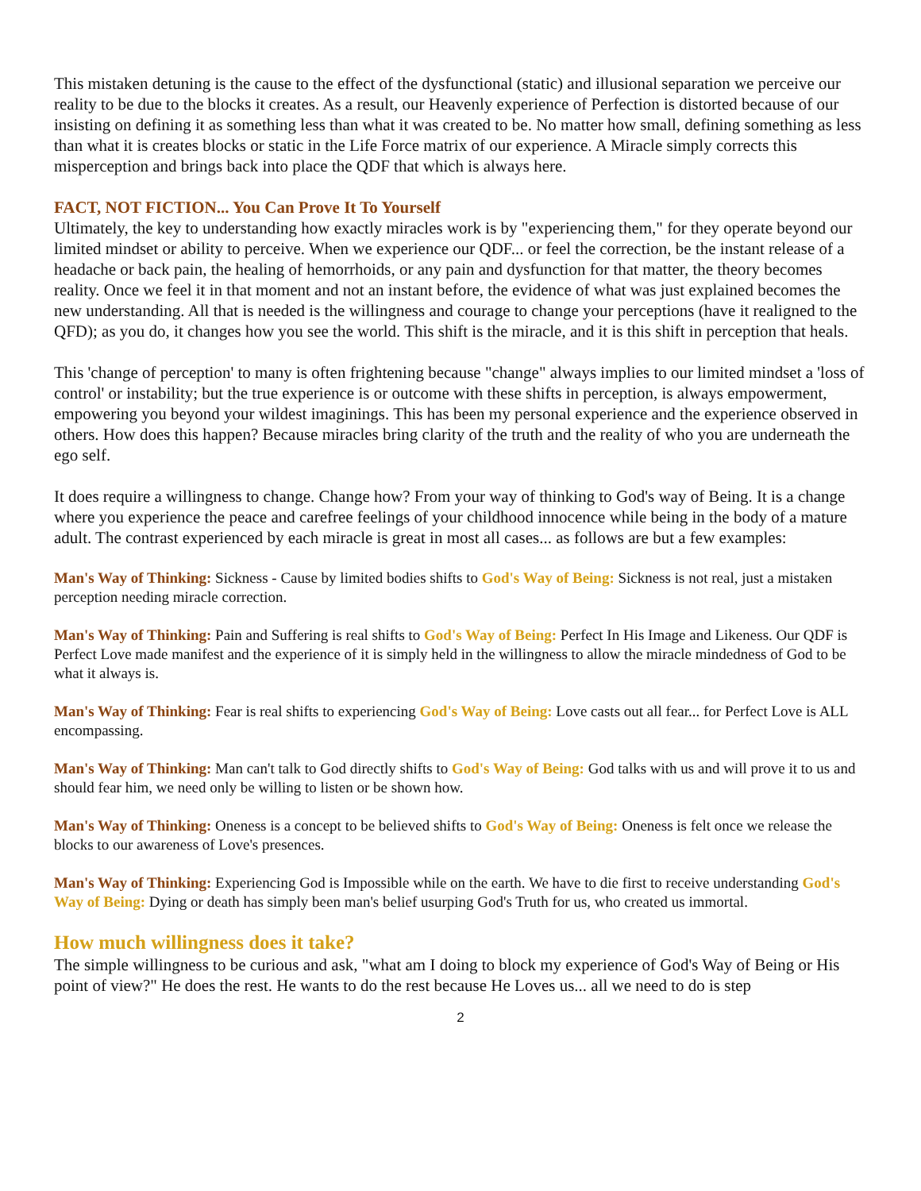This mistaken detuning is the cause to the effect of the dysfunctional (static) and illusional separation we perceive our reality to be due to the blocks it creates. As a result, our Heavenly experience of Perfection is distorted because of our insisting on defining it as something less than what it was created to be. No matter how small, defining something as less than what it is creates blocks or static in the Life Force matrix of our experience. A Miracle simply corrects this misperception and brings back into place the QDF that which is always here.
FACT, NOT FICTION... You Can Prove It To Yourself
Ultimately, the key to understanding how exactly miracles work is by "experiencing them," for they operate beyond our limited mindset or ability to perceive. When we experience our QDF... or feel the correction, be the instant release of a headache or back pain, the healing of hemorrhoids, or any pain and dysfunction for that matter, the theory becomes reality. Once we feel it in that moment and not an instant before, the evidence of what was just explained becomes the new understanding. All that is needed is the willingness and courage to change your perceptions (have it realigned to the QFD); as you do, it changes how you see the world. This shift is the miracle, and it is this shift in perception that heals.
This 'change of perception' to many is often frightening because "change" always implies to our limited mindset a 'loss of control' or instability; but the true experience is or outcome with these shifts in perception, is always empowerment, empowering you beyond your wildest imaginings. This has been my personal experience and the experience observed in others. How does this happen? Because miracles bring clarity of the truth and the reality of who you are underneath the ego self.
It does require a willingness to change. Change how? From your way of thinking to God's way of Being. It is a change where you experience the peace and carefree feelings of your childhood innocence while being in the body of a mature adult. The contrast experienced by each miracle is great in most all cases... as follows are but a few examples:
Man's Way of Thinking: Sickness - Cause by limited bodies shifts to God's Way of Being: Sickness is not real, just a mistaken perception needing miracle correction.
Man's Way of Thinking: Pain and Suffering is real shifts to God's Way of Being: Perfect In His Image and Likeness. Our QDF is Perfect Love made manifest and the experience of it is simply held in the willingness to allow the miracle mindedness of God to be what it always is.
Man's Way of Thinking: Fear is real shifts to experiencing God's Way of Being: Love casts out all fear... for Perfect Love is ALL encompassing.
Man's Way of Thinking: Man can't talk to God directly shifts to God's Way of Being: God talks with us and will prove it to us and should fear him, we need only be willing to listen or be shown how.
Man's Way of Thinking: Oneness is a concept to be believed shifts to God's Way of Being: Oneness is felt once we release the blocks to our awareness of Love's presences.
Man's Way of Thinking: Experiencing God is Impossible while on the earth. We have to die first to receive understanding God's Way of Being: Dying or death has simply been man's belief usurping God's Truth for us, who created us immortal.
How much willingness does it take?
The simple willingness to be curious and ask, "what am I doing to block my experience of God's Way of Being or His point of view?" He does the rest. He wants to do the rest because He Loves us... all we need to do is step
2